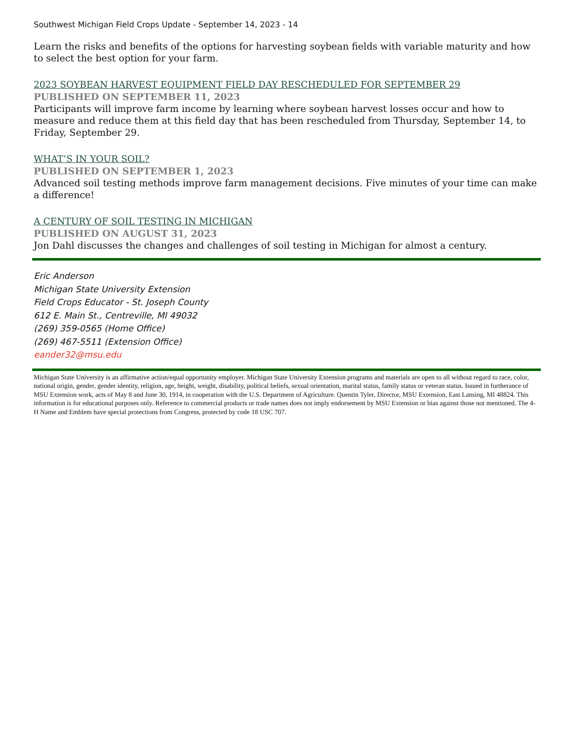Southwest Michigan Field Crops Update - September 14, 2023 - 14
Learn the risks and benefits of the options for harvesting soybean fields with variable maturity and how to select the best option for your farm.
2023 SOYBEAN HARVEST EQUIPMENT FIELD DAY RESCHEDULED FOR SEPTEMBER 29
PUBLISHED ON SEPTEMBER 11, 2023
Participants will improve farm income by learning where soybean harvest losses occur and how to measure and reduce them at this field day that has been rescheduled from Thursday, September 14, to Friday, September 29.
WHAT’S IN YOUR SOIL?
PUBLISHED ON SEPTEMBER 1, 2023
Advanced soil testing methods improve farm management decisions. Five minutes of your time can make a difference!
A CENTURY OF SOIL TESTING IN MICHIGAN
PUBLISHED ON AUGUST 31, 2023
Jon Dahl discusses the changes and challenges of soil testing in Michigan for almost a century.
Eric Anderson
Michigan State University Extension
Field Crops Educator - St. Joseph County
612 E. Main St., Centreville, MI 49032
(269) 359-0565 (Home Office)
(269) 467-5511 (Extension Office)
eander32@msu.edu
Michigan State University is an affirmative action/equal opportunity employer. Michigan State University Extension programs and materials are open to all without regard to race, color, national origin, gender, gender identity, religion, age, height, weight, disability, political beliefs, sexual orientation, marital status, family status or veteran status. Issued in furtherance of MSU Extension work, acts of May 8 and June 30, 1914, in cooperation with the U.S. Department of Agriculture. Quentin Tyler, Director, MSU Extension, East Lansing, MI 48824. This information is for educational purposes only. Reference to commercial products or trade names does not imply endorsement by MSU Extension or bias against those not mentioned. The 4-H Name and Emblem have special protections from Congress, protected by code 18 USC 707.